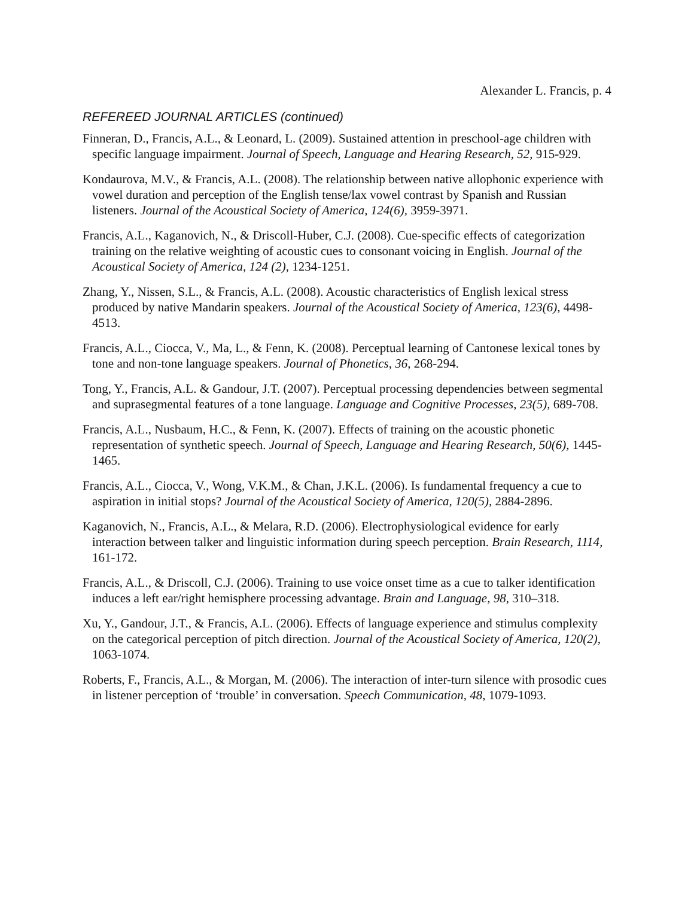Alexander L. Francis, p. 4
REFEREED JOURNAL ARTICLES (continued)
Finneran, D., Francis, A.L., & Leonard, L. (2009). Sustained attention in preschool-age children with specific language impairment. Journal of Speech, Language and Hearing Research, 52, 915-929.
Kondaurova, M.V., & Francis, A.L. (2008). The relationship between native allophonic experience with vowel duration and perception of the English tense/lax vowel contrast by Spanish and Russian listeners. Journal of the Acoustical Society of America, 124(6), 3959-3971.
Francis, A.L., Kaganovich, N., & Driscoll-Huber, C.J. (2008). Cue-specific effects of categorization training on the relative weighting of acoustic cues to consonant voicing in English. Journal of the Acoustical Society of America, 124 (2), 1234-1251.
Zhang, Y., Nissen, S.L., & Francis, A.L. (2008). Acoustic characteristics of English lexical stress produced by native Mandarin speakers. Journal of the Acoustical Society of America, 123(6), 4498-4513.
Francis, A.L., Ciocca, V., Ma, L., & Fenn, K. (2008). Perceptual learning of Cantonese lexical tones by tone and non-tone language speakers. Journal of Phonetics, 36, 268-294.
Tong, Y., Francis, A.L. & Gandour, J.T. (2007). Perceptual processing dependencies between segmental and suprasegmental features of a tone language. Language and Cognitive Processes, 23(5), 689-708.
Francis, A.L., Nusbaum, H.C., & Fenn, K. (2007). Effects of training on the acoustic phonetic representation of synthetic speech. Journal of Speech, Language and Hearing Research, 50(6), 1445-1465.
Francis, A.L., Ciocca, V., Wong, V.K.M., & Chan, J.K.L. (2006). Is fundamental frequency a cue to aspiration in initial stops? Journal of the Acoustical Society of America, 120(5), 2884-2896.
Kaganovich, N., Francis, A.L., & Melara, R.D. (2006). Electrophysiological evidence for early interaction between talker and linguistic information during speech perception. Brain Research, 1114, 161-172.
Francis, A.L., & Driscoll, C.J. (2006). Training to use voice onset time as a cue to talker identification induces a left ear/right hemisphere processing advantage. Brain and Language, 98, 310–318.
Xu, Y., Gandour, J.T., & Francis, A.L. (2006). Effects of language experience and stimulus complexity on the categorical perception of pitch direction. Journal of the Acoustical Society of America, 120(2), 1063-1074.
Roberts, F., Francis, A.L., & Morgan, M. (2006). The interaction of inter-turn silence with prosodic cues in listener perception of ‘trouble’ in conversation. Speech Communication, 48, 1079-1093.